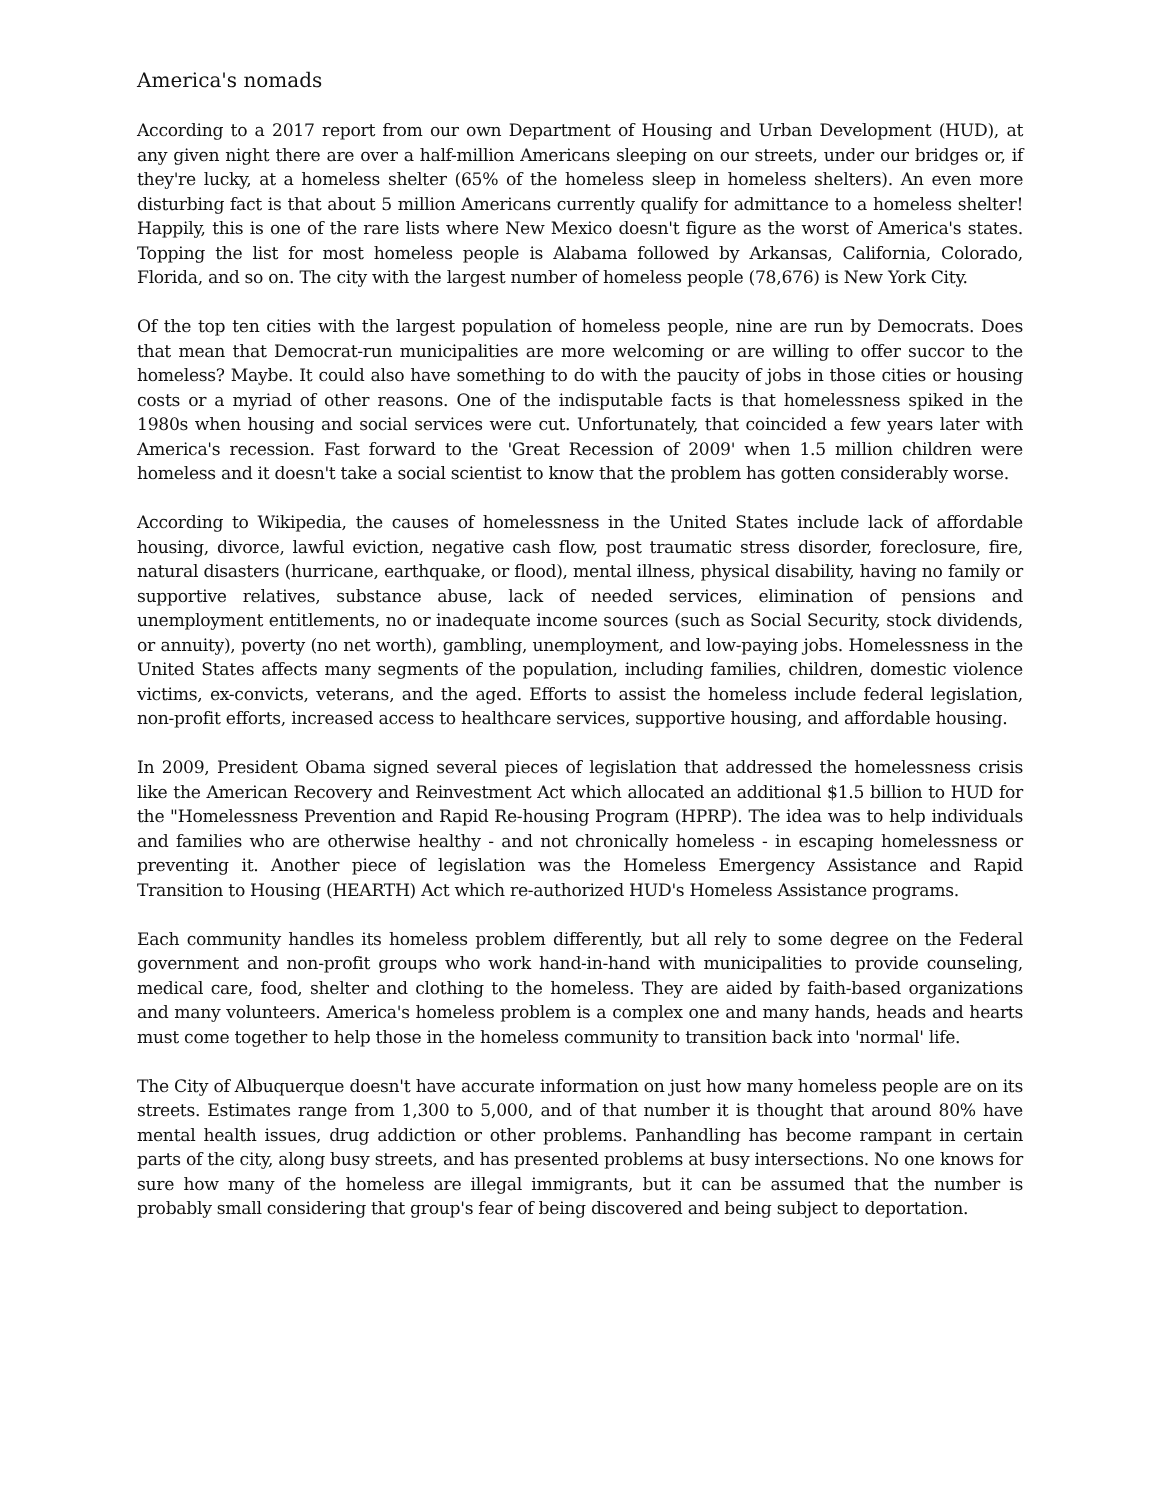America's nomads
According to a 2017 report from our own Department of Housing and Urban Development (HUD), at any given night there are over a half-million Americans sleeping on our streets, under our bridges or, if they're lucky, at a homeless shelter (65% of the homeless sleep in homeless shelters). An even more disturbing fact is that about 5 million Americans currently qualify for admittance to a homeless shelter! Happily, this is one of the rare lists where New Mexico doesn't figure as the worst of America's states. Topping the list for most homeless people is Alabama followed by Arkansas, California, Colorado, Florida, and so on. The city with the largest number of homeless people (78,676) is New York City.
Of the top ten cities with the largest population of homeless people, nine are run by Democrats. Does that mean that Democrat-run municipalities are more welcoming or are willing to offer succor to the homeless? Maybe. It could also have something to do with the paucity of jobs in those cities or housing costs or a myriad of other reasons. One of the indisputable facts is that homelessness spiked in the 1980s when housing and social services were cut. Unfortunately, that coincided a few years later with America's recession. Fast forward to the 'Great Recession of 2009' when 1.5 million children were homeless and it doesn't take a social scientist to know that the problem has gotten considerably worse.
According to Wikipedia, the causes of homelessness in the United States include lack of affordable housing, divorce, lawful eviction, negative cash flow, post traumatic stress disorder, foreclosure, fire, natural disasters (hurricane, earthquake, or flood), mental illness, physical disability, having no family or supportive relatives, substance abuse, lack of needed services, elimination of pensions and unemployment entitlements, no or inadequate income sources (such as Social Security, stock dividends, or annuity), poverty (no net worth), gambling, unemployment, and low-paying jobs. Homelessness in the United States affects many segments of the population, including families, children, domestic violence victims, ex-convicts, veterans, and the aged. Efforts to assist the homeless include federal legislation, non-profit efforts, increased access to healthcare services, supportive housing, and affordable housing.
In 2009, President Obama signed several pieces of legislation that addressed the homelessness crisis like the American Recovery and Reinvestment Act which allocated an additional $1.5 billion to HUD for the "Homelessness Prevention and Rapid Re-housing Program (HPRP). The idea was to help individuals and families who are otherwise healthy - and not chronically homeless - in escaping homelessness or preventing it. Another piece of legislation was the Homeless Emergency Assistance and Rapid Transition to Housing (HEARTH) Act which re-authorized HUD's Homeless Assistance programs.
Each community handles its homeless problem differently, but all rely to some degree on the Federal government and non-profit groups who work hand-in-hand with municipalities to provide counseling, medical care, food, shelter and clothing to the homeless. They are aided by faith-based organizations and many volunteers. America's homeless problem is a complex one and many hands, heads and hearts must come together to help those in the homeless community to transition back into 'normal' life.
The City of Albuquerque doesn't have accurate information on just how many homeless people are on its streets. Estimates range from 1,300 to 5,000, and of that number it is thought that around 80% have mental health issues, drug addiction or other problems. Panhandling has become rampant in certain parts of the city, along busy streets, and has presented problems at busy intersections. No one knows for sure how many of the homeless are illegal immigrants, but it can be assumed that the number is probably small considering that group's fear of being discovered and being subject to deportation.